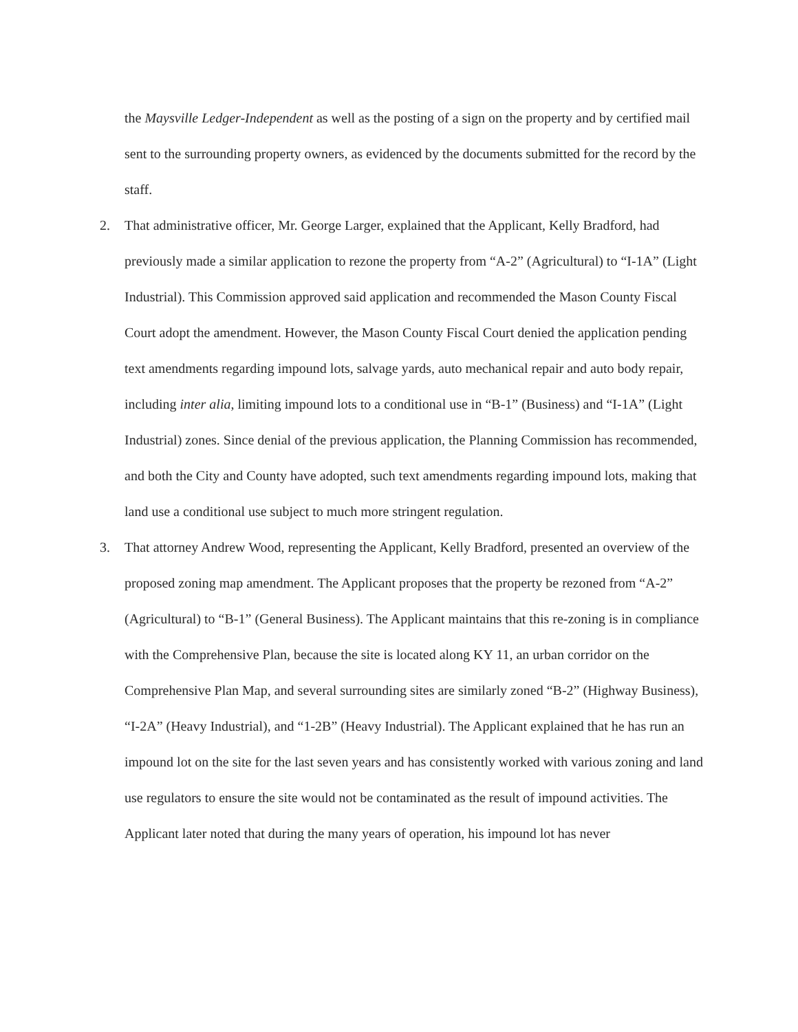the Maysville Ledger-Independent as well as the posting of a sign on the property and by certified mail sent to the surrounding property owners, as evidenced by the documents submitted for the record by the staff.
2. That administrative officer, Mr. George Larger, explained that the Applicant, Kelly Bradford, had previously made a similar application to rezone the property from “A-2” (Agricultural) to “I-1A” (Light Industrial). This Commission approved said application and recommended the Mason County Fiscal Court adopt the amendment. However, the Mason County Fiscal Court denied the application pending text amendments regarding impound lots, salvage yards, auto mechanical repair and auto body repair, including inter alia, limiting impound lots to a conditional use in “B-1” (Business) and “I-1A” (Light Industrial) zones. Since denial of the previous application, the Planning Commission has recommended, and both the City and County have adopted, such text amendments regarding impound lots, making that land use a conditional use subject to much more stringent regulation.
3. That attorney Andrew Wood, representing the Applicant, Kelly Bradford, presented an overview of the proposed zoning map amendment. The Applicant proposes that the property be rezoned from “A-2” (Agricultural) to “B-1” (General Business). The Applicant maintains that this re-zoning is in compliance with the Comprehensive Plan, because the site is located along KY 11, an urban corridor on the Comprehensive Plan Map, and several surrounding sites are similarly zoned “B-2” (Highway Business), “I-2A” (Heavy Industrial), and “1-2B” (Heavy Industrial). The Applicant explained that he has run an impound lot on the site for the last seven years and has consistently worked with various zoning and land use regulators to ensure the site would not be contaminated as the result of impound activities. The Applicant later noted that during the many years of operation, his impound lot has never